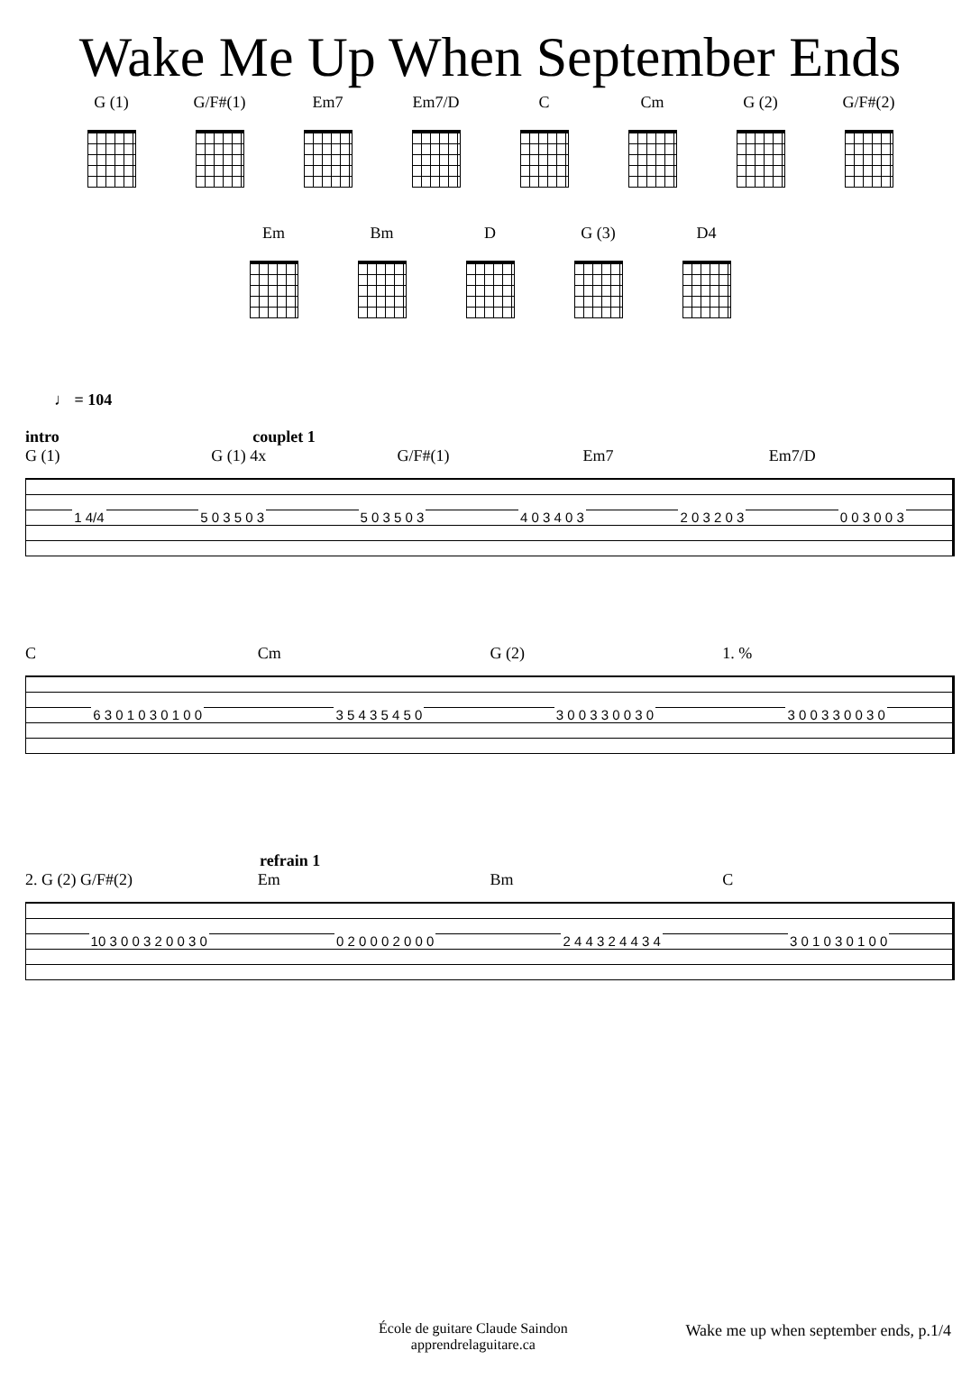Wake Me Up When September Ends
G (1) G/F#(1)
Em7 Em7/D C Cm G (2) G/F#(2)
Em Bm D G (3) D4
♩ = 104
intro couplet 1
G (1) G (1) 4x G/F#(1) Em7 Em7/D
1 4/4 5 0 3 5 0 3 5 0 3 5 0 3 4 0 3 4 0 3 2 0 3 2 0 3 0 0 3 0 0 3
C Cm G (2) 1. %
6 3 0 1 0 3 0 1 0 0 3 5 4 3 5 4 5 0 3 0 0 3 3 0 0 3 0 3 0 0 3 3 0 0 3 0
refrain 1
2. G (2) G/F#(2) Em Bm C
10 3 0 0 3 2 0 0 3 0 0 2 0 0 0 2 0 0 0 2 4 4 3 2 4 4 3 4 3 0 1 0 3 0 1 0 0
École de guitare Claude Saindon
apprendrelaguitare.ca
Wake me up when september ends, p.1/4